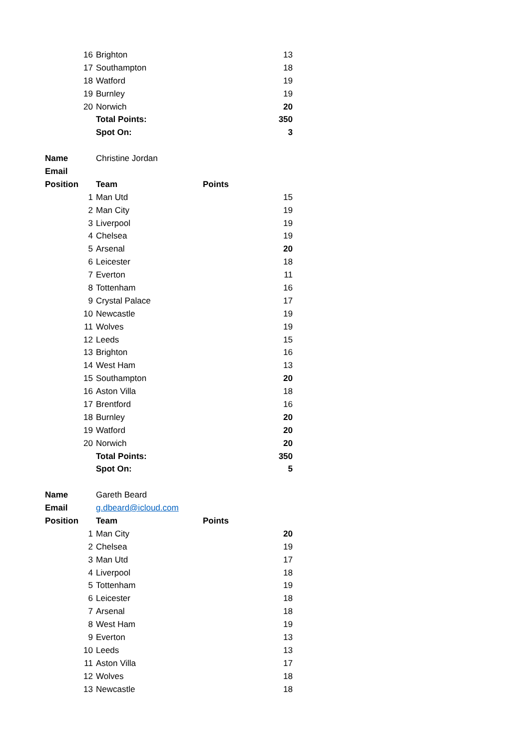| | 16 | Brighton | 13 |
| | 17 | Southampton | 18 |
| | 18 | Watford | 19 |
| | 19 | Burnley | 19 |
| | 20 | Norwich | 20 |
| | | Total Points: | 350 |
| | | Spot On: | 3 |
| Name | | Christine Jordan | |
| Email | | | |
| Position | | Team | Points |
| | 1 | Man Utd | 15 |
| | 2 | Man City | 19 |
| | 3 | Liverpool | 19 |
| | 4 | Chelsea | 19 |
| | 5 | Arsenal | 20 |
| | 6 | Leicester | 18 |
| | 7 | Everton | 11 |
| | 8 | Tottenham | 16 |
| | 9 | Crystal Palace | 17 |
| | 10 | Newcastle | 19 |
| | 11 | Wolves | 19 |
| | 12 | Leeds | 15 |
| | 13 | Brighton | 16 |
| | 14 | West Ham | 13 |
| | 15 | Southampton | 20 |
| | 16 | Aston Villa | 18 |
| | 17 | Brentford | 16 |
| | 18 | Burnley | 20 |
| | 19 | Watford | 20 |
| | 20 | Norwich | 20 |
| | | Total Points: | 350 |
| | | Spot On: | 5 |
| Name | | Gareth Beard | |
| Email | | g.dbeard@icloud.com | |
| Position | | Team | Points |
| | 1 | Man City | 20 |
| | 2 | Chelsea | 19 |
| | 3 | Man Utd | 17 |
| | 4 | Liverpool | 18 |
| | 5 | Tottenham | 19 |
| | 6 | Leicester | 18 |
| | 7 | Arsenal | 18 |
| | 8 | West Ham | 19 |
| | 9 | Everton | 13 |
| | 10 | Leeds | 13 |
| | 11 | Aston Villa | 17 |
| | 12 | Wolves | 18 |
| | 13 | Newcastle | 18 |